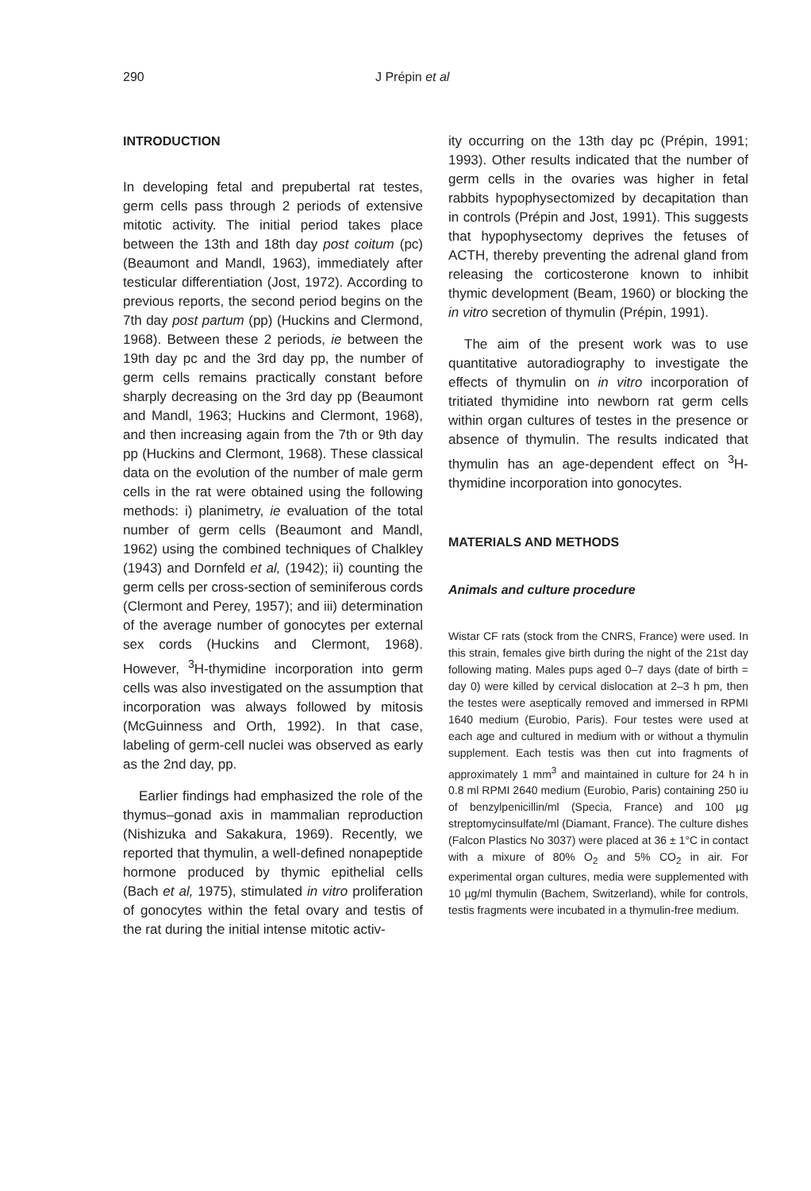290 J Prépin et al
INTRODUCTION
In developing fetal and prepubertal rat testes, germ cells pass through 2 periods of extensive mitotic activity. The initial period takes place between the 13th and 18th day post coitum (pc) (Beaumont and Mandl, 1963), immediately after testicular differentiation (Jost, 1972). According to previous reports, the second period begins on the 7th day post partum (pp) (Huckins and Clermond, 1968). Between these 2 periods, ie between the 19th day pc and the 3rd day pp, the number of germ cells remains practically constant before sharply decreasing on the 3rd day pp (Beaumont and Mandl, 1963; Huckins and Clermont, 1968), and then increasing again from the 7th or 9th day pp (Huckins and Clermont, 1968). These classical data on the evolution of the number of male germ cells in the rat were obtained using the following methods: i) planimetry, ie evaluation of the total number of germ cells (Beaumont and Mandl, 1962) using the combined techniques of Chalkley (1943) and Dornfeld et al, (1942); ii) counting the germ cells per cross-section of seminiferous cords (Clermont and Perey, 1957); and iii) determination of the average number of gonocytes per external sex cords (Huckins and Clermont, 1968). However, <sup>3</sup>H-thymidine incorporation into germ cells was also investigated on the assumption that incorporation was always followed by mitosis (McGuinness and Orth, 1992). In that case, labeling of germ-cell nuclei was observed as early as the 2nd day, pp.
Earlier findings had emphasized the role of the thymus–gonad axis in mammalian reproduction (Nishizuka and Sakakura, 1969). Recently, we reported that thymulin, a well-defined nonapeptide hormone produced by thymic epithelial cells (Bach et al, 1975), stimulated in vitro proliferation of gonocytes within the fetal ovary and testis of the rat during the initial intense mitotic activ-
ity occurring on the 13th day pc (Prépin, 1991; 1993). Other results indicated that the number of germ cells in the ovaries was higher in fetal rabbits hypophysectomized by decapitation than in controls (Prépin and Jost, 1991). This suggests that hypophysectomy deprives the fetuses of ACTH, thereby preventing the adrenal gland from releasing the corticosterone known to inhibit thymic development (Beam, 1960) or blocking the in vitro secretion of thymulin (Prépin, 1991).
The aim of the present work was to use quantitative autoradiography to investigate the effects of thymulin on in vitro incorporation of tritiated thymidine into newborn rat germ cells within organ cultures of testes in the presence or absence of thymulin. The results indicated that thymulin has an age-dependent effect on <sup>3</sup>H-thymidine incorporation into gonocytes.
MATERIALS AND METHODS
Animals and culture procedure
Wistar CF rats (stock from the CNRS, France) were used. In this strain, females give birth during the night of the 21st day following mating. Males pups aged 0–7 days (date of birth = day 0) were killed by cervical dislocation at 2–3 h pm, then the testes were aseptically removed and immersed in RPMI 1640 medium (Eurobio, Paris). Four testes were used at each age and cultured in medium with or without a thymulin supplement. Each testis was then cut into fragments of approximately 1 mm<sup>3</sup> and maintained in culture for 24 h in 0.8 ml RPMI 2640 medium (Eurobio, Paris) containing 250 iu of benzylpenicillin/ml (Specia, France) and 100 µg streptomycinsulfate/ml (Diamant, France). The culture dishes (Falcon Plastics No 3037) were placed at 36 ± 1°C in contact with a mixure of 80% O<sub>2</sub> and 5% CO<sub>2</sub> in air. For experimental organ cultures, media were supplemented with 10 µg/ml thymulin (Bachem, Switzerland), while for controls, testis fragments were incubated in a thymulin-free medium.